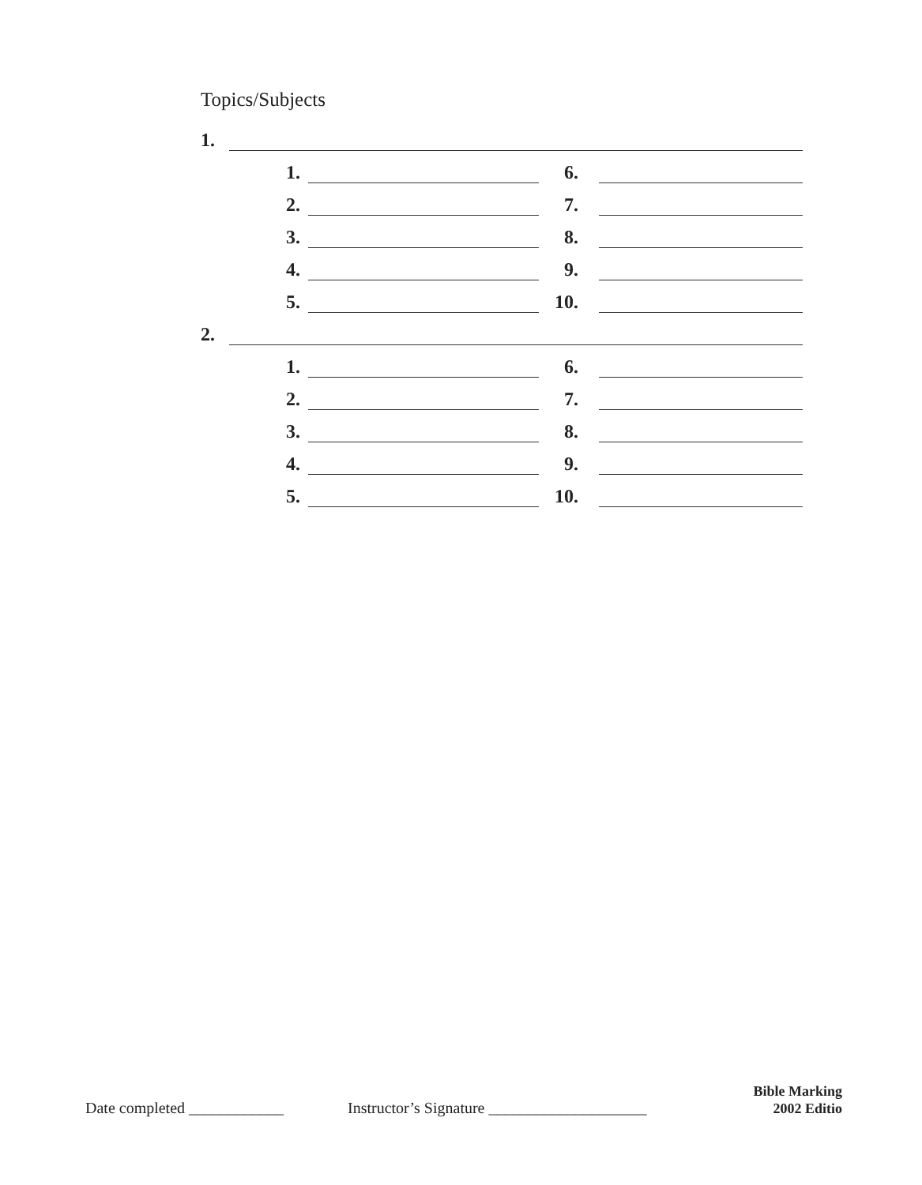Topics/Subjects
1.
1. 6.
2. 7.
3. 8.
4. 9.
5. 10.
2.
1. 6.
2. 7.
3. 8.
4. 9.
5. 10.
Date completed ____________ Instructor’s Signature ____________________ Bible Marking
2002 Editio